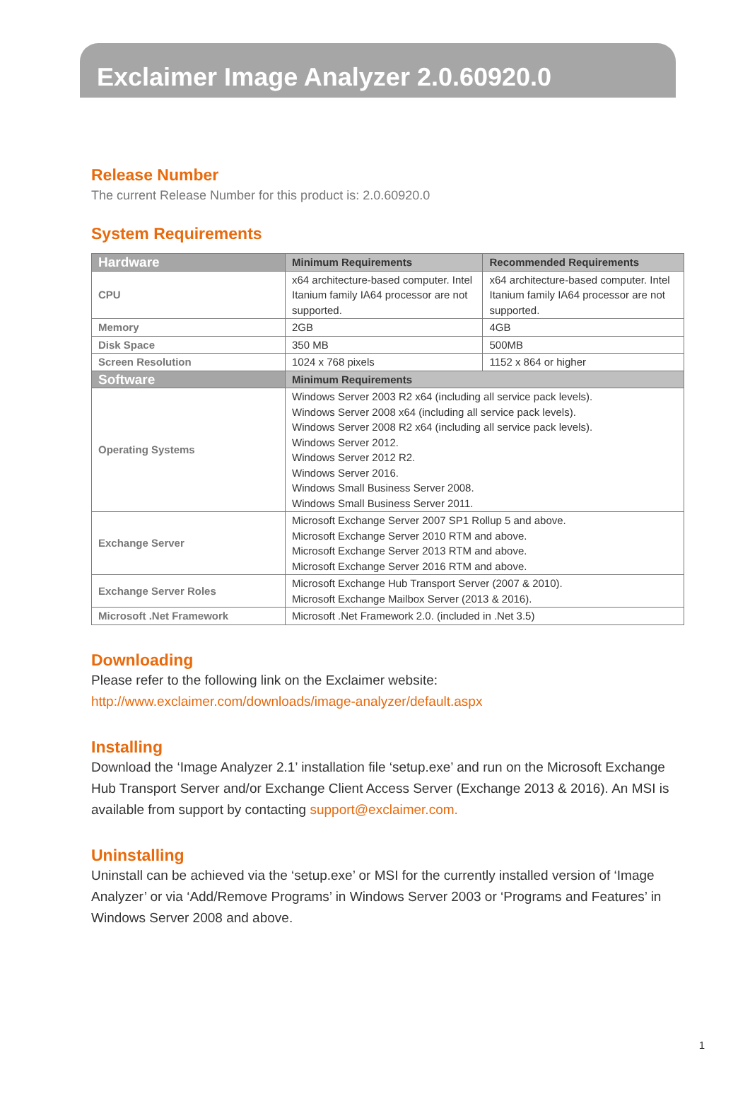Exclaimer Image Analyzer 2.0.60920.0
Release Number
The current Release Number for this product is: 2.0.60920.0
System Requirements
| Hardware | Minimum Requirements | Recommended Requirements |
| --- | --- | --- |
| CPU | x64 architecture-based computer. Intel Itanium family IA64 processor are not supported. | x64 architecture-based computer. Intel Itanium family IA64 processor are not supported. |
| Memory | 2GB | 4GB |
| Disk Space | 350 MB | 500MB |
| Screen Resolution | 1024 x 768 pixels | 1152 x 864 or higher |
| Software | Minimum Requirements | |
| Operating Systems | Windows Server 2003 R2 x64 (including all service pack levels). Windows Server 2008 x64 (including all service pack levels). Windows Server 2008 R2 x64 (including all service pack levels). Windows Server 2012. Windows Server 2012 R2. Windows Server 2016. Windows Small Business Server 2008. Windows Small Business Server 2011. | |
| Exchange Server | Microsoft Exchange Server 2007 SP1 Rollup 5 and above. Microsoft Exchange Server 2010 RTM and above. Microsoft Exchange Server 2013 RTM and above. Microsoft Exchange Server 2016 RTM and above. | |
| Exchange Server Roles | Microsoft Exchange Hub Transport Server (2007 & 2010). Microsoft Exchange Mailbox Server (2013 & 2016). | |
| Microsoft .Net Framework | Microsoft .Net Framework 2.0. (included in .Net 3.5) | |
Downloading
Please refer to the following link on the Exclaimer website:
http://www.exclaimer.com/downloads/image-analyzer/default.aspx
Installing
Download the ‘Image Analyzer 2.1’ installation file ‘setup.exe’ and run on the Microsoft Exchange Hub Transport Server and/or Exchange Client Access Server (Exchange 2013 & 2016). An MSI is available from support by contacting support@exclaimer.com.
Uninstalling
Uninstall can be achieved via the ‘setup.exe’ or MSI for the currently installed version of ‘Image Analyzer’ or via ‘Add/Remove Programs’ in Windows Server 2003 or ‘Programs and Features’ in Windows Server 2008 and above.
1